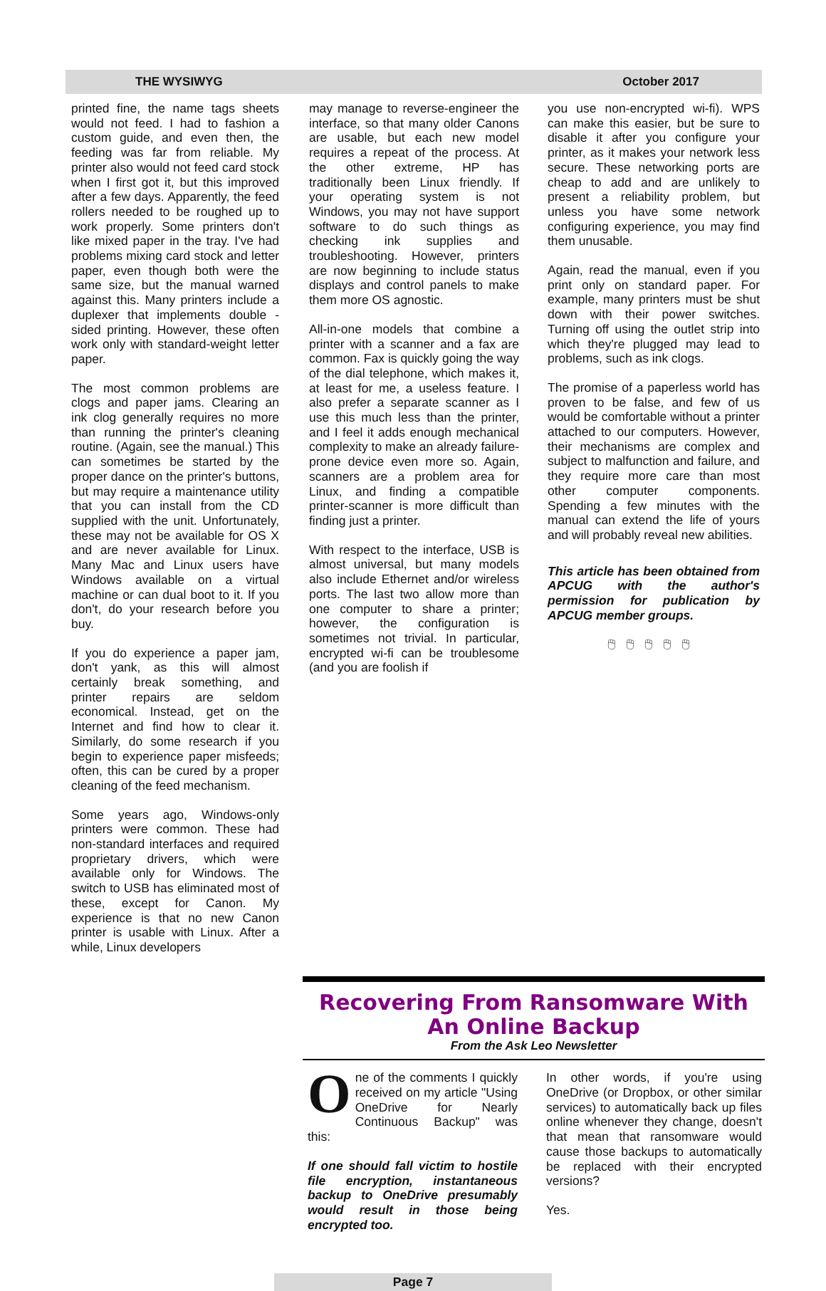THE WYSIWYG October 2017
printed fine, the name tags sheets would not feed. I had to fashion a custom guide, and even then, the feeding was far from reliable. My printer also would not feed card stock when I first got it, but this improved after a few days. Apparently, the feed rollers needed to be roughed up to work properly. Some printers don't like mixed paper in the tray. I've had problems mixing card stock and letter paper, even though both were the same size, but the manual warned against this. Many printers include a duplexer that implements double -sided printing. However, these often work only with standard-weight letter paper.
The most common problems are clogs and paper jams. Clearing an ink clog generally requires no more than running the printer's cleaning routine. (Again, see the manual.) This can sometimes be started by the proper dance on the printer's buttons, but may require a maintenance utility that you can install from the CD supplied with the unit. Unfortunately, these may not be available for OS X and are never available for Linux. Many Mac and Linux users have Windows available on a virtual machine or can dual boot to it. If you don't, do your research before you buy.
If you do experience a paper jam, don't yank, as this will almost certainly break something, and printer repairs are seldom economical. Instead, get on the Internet and find how to clear it. Similarly, do some research if you begin to experience paper misfeeds; often, this can be cured by a proper cleaning of the feed mechanism.
Some years ago, Windows-only printers were common. These had non-standard interfaces and required proprietary drivers, which were available only for Windows. The switch to USB has eliminated most of these, except for Canon. My experience is that no new Canon printer is usable with Linux. After a while, Linux developers
may manage to reverse-engineer the interface, so that many older Canons are usable, but each new model requires a repeat of the process. At the other extreme, HP has traditionally been Linux friendly. If your operating system is not Windows, you may not have support software to do such things as checking ink supplies and troubleshooting. However, printers are now beginning to include status displays and control panels to make them more OS agnostic.
All-in-one models that combine a printer with a scanner and a fax are common. Fax is quickly going the way of the dial telephone, which makes it, at least for me, a useless feature. I also prefer a separate scanner as I use this much less than the printer, and I feel it adds enough mechanical complexity to make an already failure-prone device even more so. Again, scanners are a problem area for Linux, and finding a compatible printer-scanner is more difficult than finding just a printer.
With respect to the interface, USB is almost universal, but many models also include Ethernet and/or wireless ports. The last two allow more than one computer to share a printer; however, the configuration is sometimes not trivial. In particular, encrypted wi-fi can be troublesome (and you are foolish if
you use non-encrypted wi-fi). WPS can make this easier, but be sure to disable it after you configure your printer, as it makes your network less secure. These networking ports are cheap to add and are unlikely to present a reliability problem, but unless you have some network configuring experience, you may find them unusable.
Again, read the manual, even if you print only on standard paper. For example, many printers must be shut down with their power switches. Turning off using the outlet strip into which they're plugged may lead to problems, such as ink clogs.
The promise of a paperless world has proven to be false, and few of us would be comfortable without a printer attached to our computers. However, their mechanisms are complex and subject to malfunction and failure, and they require more care than most other computer components. Spending a few minutes with the manual can extend the life of yours and will probably reveal new abilities.
This article has been obtained from APCUG with the author's permission for publication by APCUG member groups.
🖱🖱🖱🖱🖱
Recovering From Ransomware With An Online Backup
From the Ask Leo Newsletter
One of the comments I quickly received on my article "Using OneDrive for Nearly Continuous Backup" was this:
If one should fall victim to hostile file encryption, instantaneous backup to OneDrive presumably would result in those being encrypted too.
In other words, if you're using OneDrive (or Dropbox, or other similar services) to automatically back up files online whenever they change, doesn't that mean that ransomware would cause those backups to automatically be replaced with their encrypted versions?
Yes.
Page 7